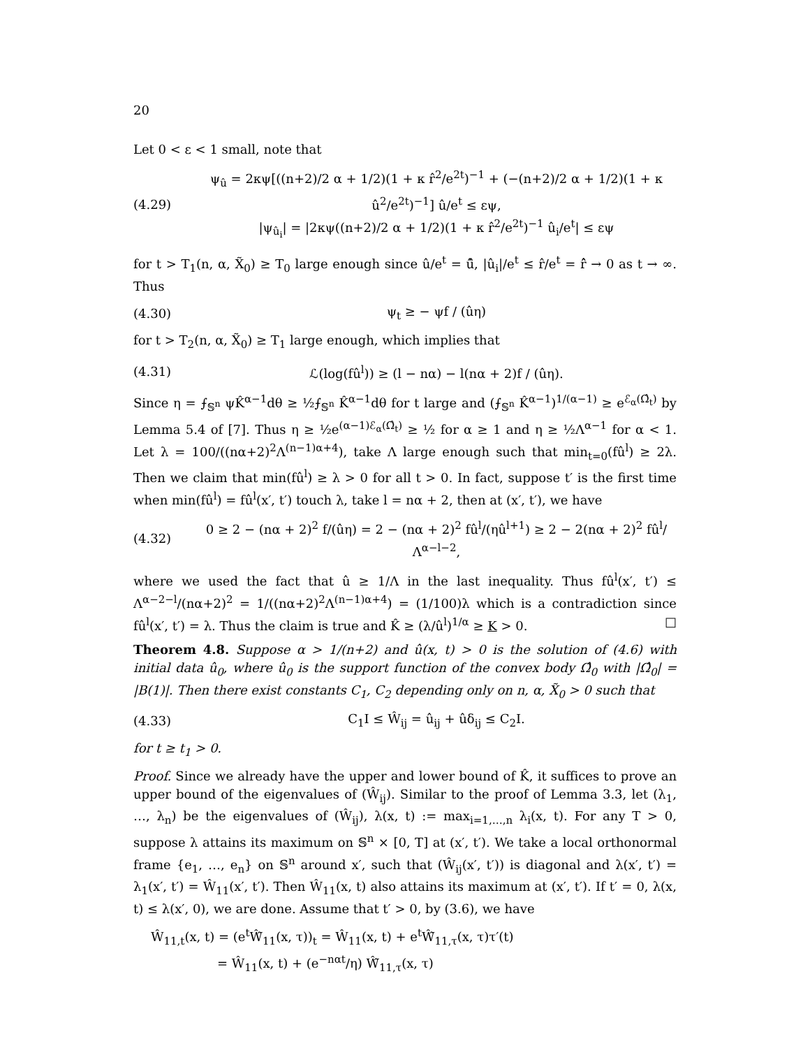20
Let 0 < ε < 1 small, note that
(4.29) ψ<sub>û</sub> = 2κψ[((n+2)/2 α + 1/2)(1 + κ r̂<sup>2</sup>/e<sup>2t</sup>)<sup>−1</sup> + (−(n+2)/2 α + 1/2)(1 + κ û<sup>2</sup>/e<sup>2t</sup>)<sup>−1</sup>] û/e<sup>t</sup> ≤ εψ,
|ψ<sub>û<sub>i</sub></sub>| = |2κψ((n+2)/2 α + 1/2)(1 + κ r̂<sup>2</sup>/e<sup>2t</sup>)<sup>−1</sup> û<sub>i</sub>/e<sup>t</sup>| ≤ εψ
for t > T<sub>1</sub>(n, α, X̃<sub>0</sub>) ≥ T<sub>0</sub> large enough since û/e<sup>t</sup> = û̂, |û<sub>i</sub>|/e<sup>t</sup> ≤ r̂/e<sup>t</sup> = r̂̂ → 0 as t → ∞. Thus
(4.30) ψ<sub>t</sub> ≥ − ψf / (ûη)
for t > T<sub>2</sub>(n, α, X̃<sub>0</sub>) ≥ T<sub>1</sub> large enough, which implies that
(4.31) ℒ(log(fû<sup>l</sup>)) ≥ (l − nα) − l(nα + 2)f / (ûη).
Since η = ⨍<sub>𝕊<sup>n</sup></sub> ψK̂<sup>α−1</sup>dθ ≥ ½⨍<sub>𝕊<sup>n</sup></sub> K̂<sup>α−1</sup>dθ for t large and (⨍<sub>𝕊<sup>n</sup></sub> K̂<sup>α−1</sup>)<sup>1/(α−1)</sup> ≥ e<sup>ℰ<sub>α</sub>(Ω̂<sub>t</sub>)</sup> by Lemma 5.4 of [7]. Thus η ≥ ½e<sup>(α−1)ℰ<sub>α</sub>(Ω̂<sub>t</sub>)</sup> ≥ ½ for α ≥ 1 and η ≥ ½Λ<sup>α−1</sup> for α < 1. Let λ = 100/((nα+2)<sup>2</sup>Λ<sup>(n−1)α+4</sup>), take Λ large enough such that min<sub>t=0</sub>(fû<sup>l</sup>) ≥ 2λ. Then we claim that min(fû<sup>l</sup>) ≥ λ > 0 for all t > 0. In fact, suppose t′ is the first time when min(fû<sup>l</sup>) = fû<sup>l</sup>(x′, t′) touch λ, take l = nα + 2, then at (x′, t′), we have
(4.32) 0 ≥ 2 − (nα + 2)<sup>2</sup> f/(ûη) = 2 − (nα + 2)<sup>2</sup> fû<sup>l</sup>/(ηû<sup>l+1</sup>) ≥ 2 − 2(nα + 2)<sup>2</sup> fû<sup>l</sup>/Λ<sup>α−l−2</sup>,
where we used the fact that û ≥ 1/Λ in the last inequality. Thus fû<sup>l</sup>(x′, t′) ≤ Λ<sup>α−2−l</sup>/(nα+2)<sup>2</sup> = 1/((nα+2)<sup>2</sup>Λ<sup>(n−1)α+4</sup>) = (1/100)λ which is a contradiction since fû<sup>l</sup>(x′, t′) = λ. Thus the claim is true and K̂ ≥ (λ/û<sup>l</sup>)<sup>1/α</sup> ≥ K > 0. □
Theorem 4.8. Suppose α > 1/(n+2) and û(x, t) > 0 is the solution of (4.6) with initial data û<sub>0</sub>, where û<sub>0</sub> is the support function of the convex body Ω̂<sub>0</sub> with |Ω̂<sub>0</sub>| = |B(1)|. Then there exist constants C<sub>1</sub>, C<sub>2</sub> depending only on n, α, X̃<sub>0</sub> > 0 such that
(4.33) C<sub>1</sub>I ≤ Ŵ<sub>ij</sub> = û<sub>ij</sub> + ûδ<sub>ij</sub> ≤ C<sub>2</sub>I.
for t ≥ t<sub>1</sub> > 0.
Proof. Since we already have the upper and lower bound of K̂, it suffices to prove an upper bound of the eigenvalues of (Ŵ<sub>ij</sub>). Similar to the proof of Lemma 3.3, let (λ<sub>1</sub>, …, λ<sub>n</sub>) be the eigenvalues of (Ŵ<sub>ij</sub>), λ(x, t) := max<sub>i=1,…,n</sub> λ<sub>i</sub>(x, t). For any T > 0, suppose λ attains its maximum on 𝕊<sup>n</sup> × [0, T] at (x′, t′). We take a local orthonormal frame {e<sub>1</sub>, …, e<sub>n</sub>} on 𝕊<sup>n</sup> around x′, such that (Ŵ<sub>ij</sub>(x′, t′)) is diagonal and λ(x′, t′) = λ<sub>1</sub>(x′, t′) = Ŵ<sub>11</sub>(x′, t′). Then Ŵ<sub>11</sub>(x, t) also attains its maximum at (x′, t′). If t′ = 0, λ(x, t) ≤ λ(x′, 0), we are done. Assume that t′ > 0, by (3.6), we have
Ŵ<sub>11,t</sub>(x, t) = (e<sup>t</sup>Ŵ̂<sub>11</sub>(x, τ))<sub>t</sub> = Ŵ<sub>11</sub>(x, t) + e<sup>t</sup>Ŵ̂<sub>11,τ</sub>(x, τ)τ′(t)
= Ŵ<sub>11</sub>(x, t) + (e<sup>−nαt</sup>/η) Ŵ̂<sub>11,τ</sub>(x, τ)